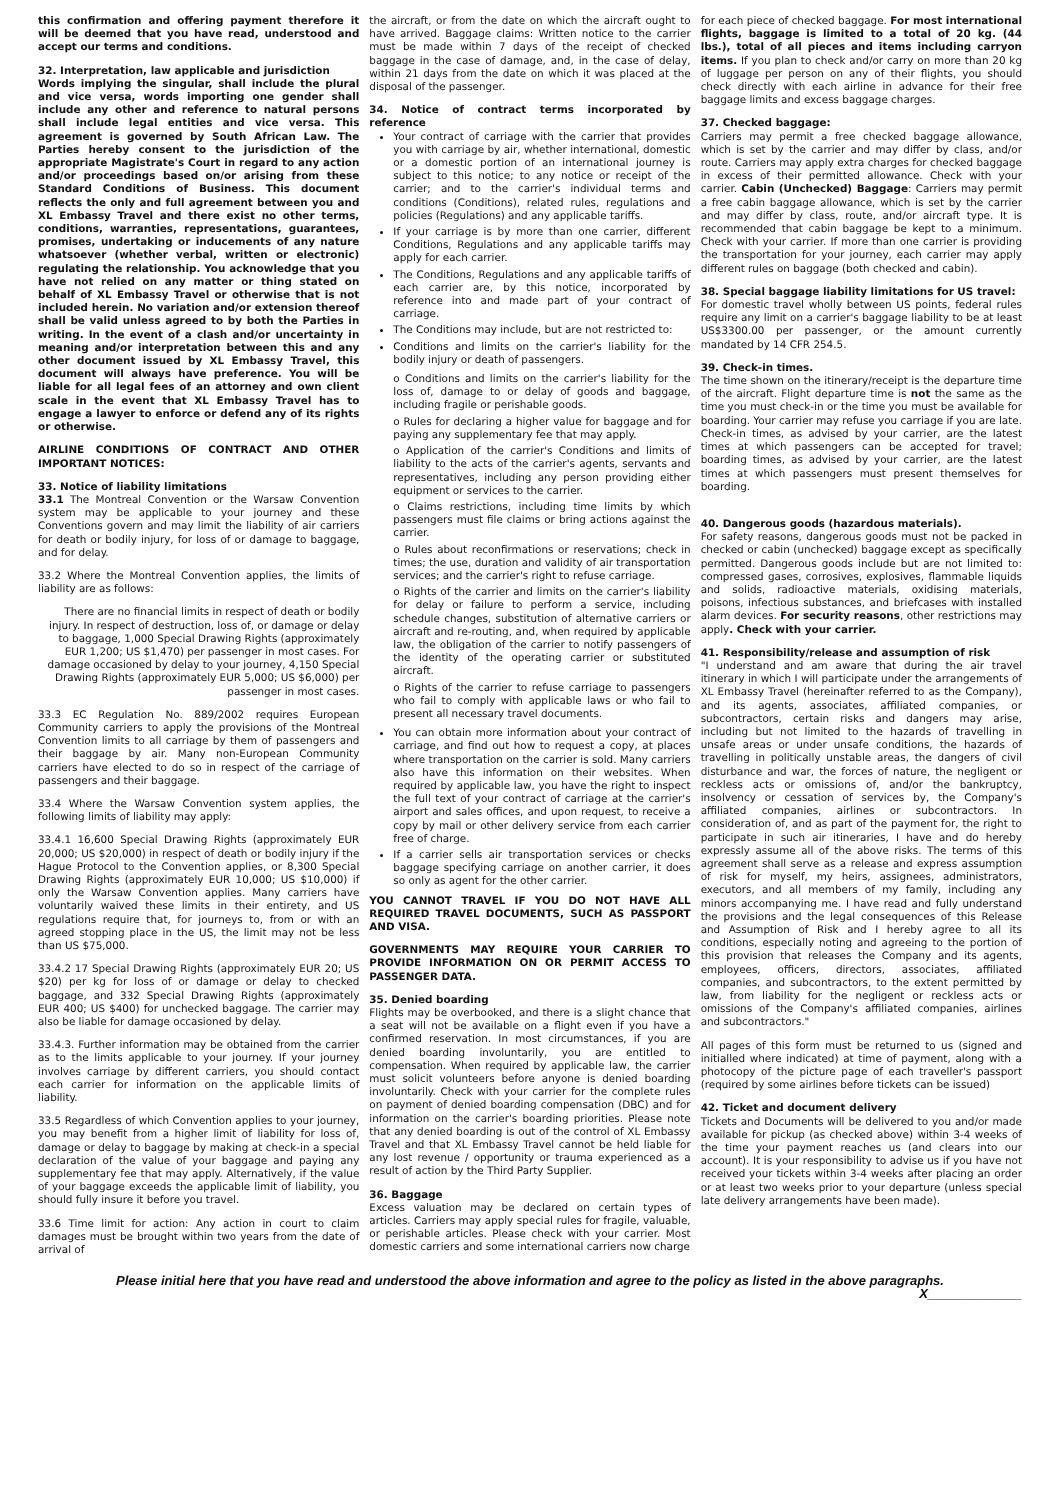this confirmation and offering payment therefore it will be deemed that you have read, understood and accept our terms and conditions.
32. Interpretation, law applicable and jurisdiction
Words implying the singular, shall include the plural and vice versa, words importing one gender shall include any other and reference to natural persons shall include legal entities and vice versa. This agreement is governed by South African Law. The Parties hereby consent to the jurisdiction of the appropriate Magistrate's Court in regard to any action and/or proceedings based on/or arising from these Standard Conditions of Business. This document reflects the only and full agreement between you and XL Embassy Travel and there exist no other terms, conditions, warranties, representations, guarantees, promises, undertaking or inducements of any nature whatsoever (whether verbal, written or electronic) regulating the relationship. You acknowledge that you have not relied on any matter or thing stated on behalf of XL Embassy Travel or otherwise that is not included herein. No variation and/or extension thereof shall be valid unless agreed to by both the Parties in writing. In the event of a clash and/or uncertainty in meaning and/or interpretation between this and any other document issued by XL Embassy Travel, this document will always have preference. You will be liable for all legal fees of an attorney and own client scale in the event that XL Embassy Travel has to engage a lawyer to enforce or defend any of its rights or otherwise.
AIRLINE CONDITIONS OF CONTRACT AND OTHER IMPORTANT NOTICES:
33. Notice of liability limitations
33.1 The Montreal Convention or the Warsaw Convention system may be applicable to your journey and these Conventions govern and may limit the liability of air carriers for death or bodily injury, for loss of or damage to baggage, and for delay.
33.2 Where the Montreal Convention applies, the limits of liability are as follows:
There are no financial limits in respect of death or bodily injury. In respect of destruction, loss of, or damage or delay to baggage, 1,000 Special Drawing Rights (approximately EUR 1,200; US $1,470) per passenger in most cases. For damage occasioned by delay to your journey, 4,150 Special Drawing Rights (approximately EUR 5,000; US $6,000) per passenger in most cases.
33.3 EC Regulation No. 889/2002 requires European Community carriers to apply the provisions of the Montreal Convention limits to all carriage by them of passengers and their baggage by air. Many non-European Community carriers have elected to do so in respect of the carriage of passengers and their baggage.
33.4 Where the Warsaw Convention system applies, the following limits of liability may apply:
33.4.1 16,600 Special Drawing Rights (approximately EUR 20,000; US $20,000) in respect of death or bodily injury if the Hague Protocol to the Convention applies, or 8,300 Special Drawing Rights (approximately EUR 10,000; US $10,000) if only the Warsaw Convention applies. Many carriers have voluntarily waived these limits in their entirety, and US regulations require that, for journeys to, from or with an agreed stopping place in the US, the limit may not be less than US $75,000.
33.4.2 17 Special Drawing Rights (approximately EUR 20; US $20) per kg for loss of or damage or delay to checked baggage, and 332 Special Drawing Rights (approximately EUR 400; US $400) for unchecked baggage. The carrier may also be liable for damage occasioned by delay.
33.4.3. Further information may be obtained from the carrier as to the limits applicable to your journey. If your journey involves carriage by different carriers, you should contact each carrier for information on the applicable limits of liability.
33.5 Regardless of which Convention applies to your journey, you may benefit from a higher limit of liability for loss of, damage or delay to baggage by making at check-in a special declaration of the value of your baggage and paying any supplementary fee that may apply. Alternatively, if the value of your baggage exceeds the applicable limit of liability, you should fully insure it before you travel.
33.6 Time limit for action: Any action in court to claim damages must be brought within two years from the date of arrival of
the aircraft, or from the date on which the aircraft ought to have arrived. Baggage claims: Written notice to the carrier must be made within 7 days of the receipt of checked baggage in the case of damage, and, in the case of delay, within 21 days from the date on which it was placed at the disposal of the passenger.
34. Notice of contract terms incorporated by reference
Your contract of carriage with the carrier that provides you with carriage by air, whether international, domestic or a domestic portion of an international journey is subject to this notice; to any notice or receipt of the carrier; and to the carrier's individual terms and conditions (Conditions), related rules, regulations and policies (Regulations) and any applicable tariffs.
If your carriage is by more than one carrier, different Conditions, Regulations and any applicable tariffs may apply for each carrier.
The Conditions, Regulations and any applicable tariffs of each carrier are, by this notice, incorporated by reference into and made part of your contract of carriage.
The Conditions may include, but are not restricted to:
Conditions and limits on the carrier's liability for the bodily injury or death of passengers.
o Conditions and limits on the carrier's liability for the loss of, damage to or delay of goods and baggage, including fragile or perishable goods.
o Rules for declaring a higher value for baggage and for paying any supplementary fee that may apply.
o Application of the carrier's Conditions and limits of liability to the acts of the carrier's agents, servants and representatives, including any person providing either equipment or services to the carrier.
o Claims restrictions, including time limits by which passengers must file claims or bring actions against the carrier.
o Rules about reconfirmations or reservations; check in times; the use, duration and validity of air transportation services; and the carrier's right to refuse carriage.
o Rights of the carrier and limits on the carrier's liability for delay or failure to perform a service, including schedule changes, substitution of alternative carriers or aircraft and re-routing, and, when required by applicable law, the obligation of the carrier to notify passengers of the identity of the operating carrier or substituted aircraft.
o Rights of the carrier to refuse carriage to passengers who fail to comply with applicable laws or who fail to present all necessary travel documents.
You can obtain more information about your contract of carriage, and find out how to request a copy, at places where transportation on the carrier is sold. Many carriers also have this information on their websites. When required by applicable law, you have the right to inspect the full text of your contract of carriage at the carrier's airport and sales offices, and upon request, to receive a copy by mail or other delivery service from each carrier free of charge.
If a carrier sells air transportation services or checks baggage specifying carriage on another carrier, it does so only as agent for the other carrier.
YOU CANNOT TRAVEL IF YOU DO NOT HAVE ALL REQUIRED TRAVEL DOCUMENTS, SUCH AS PASSPORT AND VISA.
GOVERNMENTS MAY REQUIRE YOUR CARRIER TO PROVIDE INFORMATION ON OR PERMIT ACCESS TO PASSENGER DATA.
35. Denied boarding
Flights may be overbooked, and there is a slight chance that a seat will not be available on a flight even if you have a confirmed reservation. In most circumstances, if you are denied boarding involuntarily, you are entitled to compensation. When required by applicable law, the carrier must solicit volunteers before anyone is denied boarding involuntarily. Check with your carrier for the complete rules on payment of denied boarding compensation (DBC) and for information on the carrier's boarding priorities. Please note that any denied boarding is out of the control of XL Embassy Travel and that XL Embassy Travel cannot be held liable for any lost revenue / opportunity or trauma experienced as a result of action by the Third Party Supplier.
36. Baggage
Excess valuation may be declared on certain types of articles. Carriers may apply special rules for fragile, valuable, or perishable articles. Please check with your carrier. Most domestic carriers and some international carriers now charge
for each piece of checked baggage. For most international flights, baggage is limited to a total of 20 kg. (44 lbs.), total of all pieces and items including carryon items. If you plan to check and/or carry on more than 20 kg of luggage per person on any of their flights, you should check directly with each airline in advance for their free baggage limits and excess baggage charges.
37. Checked baggage:
Carriers may permit a free checked baggage allowance, which is set by the carrier and may differ by class, and/or route. Carriers may apply extra charges for checked baggage in excess of their permitted allowance. Check with your carrier. Cabin (Unchecked) Baggage: Carriers may permit a free cabin baggage allowance, which is set by the carrier and may differ by class, route, and/or aircraft type. It is recommended that cabin baggage be kept to a minimum. Check with your carrier. If more than one carrier is providing the transportation for your journey, each carrier may apply different rules on baggage (both checked and cabin).
38. Special baggage liability limitations for US travel:
For domestic travel wholly between US points, federal rules require any limit on a carrier's baggage liability to be at least US$3300.00 per passenger, or the amount currently mandated by 14 CFR 254.5.
39. Check-in times.
The time shown on the itinerary/receipt is the departure time of the aircraft. Flight departure time is not the same as the time you must check-in or the time you must be available for boarding. Your carrier may refuse you carriage if you are late. Check-in times, as advised by your carrier, are the latest times at which passengers can be accepted for travel; boarding times, as advised by your carrier, are the latest times at which passengers must present themselves for boarding.
40. Dangerous goods (hazardous materials).
For safety reasons, dangerous goods must not be packed in checked or cabin (unchecked) baggage except as specifically permitted. Dangerous goods include but are not limited to: compressed gases, corrosives, explosives, flammable liquids and solids, radioactive materials, oxidising materials, poisons, infectious substances, and briefcases with installed alarm devices. For security reasons, other restrictions may apply. Check with your carrier.
41. Responsibility/release and assumption of risk
"I understand and am aware that during the air travel itinerary in which I will participate under the arrangements of XL Embassy Travel (hereinafter referred to as the Company), and its agents, associates, affiliated companies, or subcontractors, certain risks and dangers may arise, including but not limited to the hazards of travelling in unsafe areas or under unsafe conditions, the hazards of travelling in politically unstable areas, the dangers of civil disturbance and war, the forces of nature, the negligent or reckless acts or omissions of, and/or the bankruptcy, insolvency or cessation of services by, the Company's affiliated companies, airlines or subcontractors. In consideration of, and as part of the payment for, the right to participate in such air itineraries, I have and do hereby expressly assume all of the above risks. The terms of this agreement shall serve as a release and express assumption of risk for myself, my heirs, assignees, administrators, executors, and all members of my family, including any minors accompanying me. I have read and fully understand the provisions and the legal consequences of this Release and Assumption of Risk and I hereby agree to all its conditions, especially noting and agreeing to the portion of this provision that releases the Company and its agents, employees, officers, directors, associates, affiliated companies, and subcontractors, to the extent permitted by law, from liability for the negligent or reckless acts or omissions of the Company's affiliated companies, airlines and subcontractors."
All pages of this form must be returned to us (signed and initialled where indicated) at time of payment, along with a photocopy of the picture page of each traveller's passport (required by some airlines before tickets can be issued)
42. Ticket and document delivery
Tickets and Documents will be delivered to you and/or made available for pickup (as checked above) within 3-4 weeks of the time your payment reaches us (and clears into our account). It is your responsibility to advise us if you have not received your tickets within 3-4 weeks after placing an order or at least two weeks prior to your departure (unless special late delivery arrangements have been made).
Please initial here that you have read and understood the above information and agree to the policy as listed in the above paragraphs.
X_____________